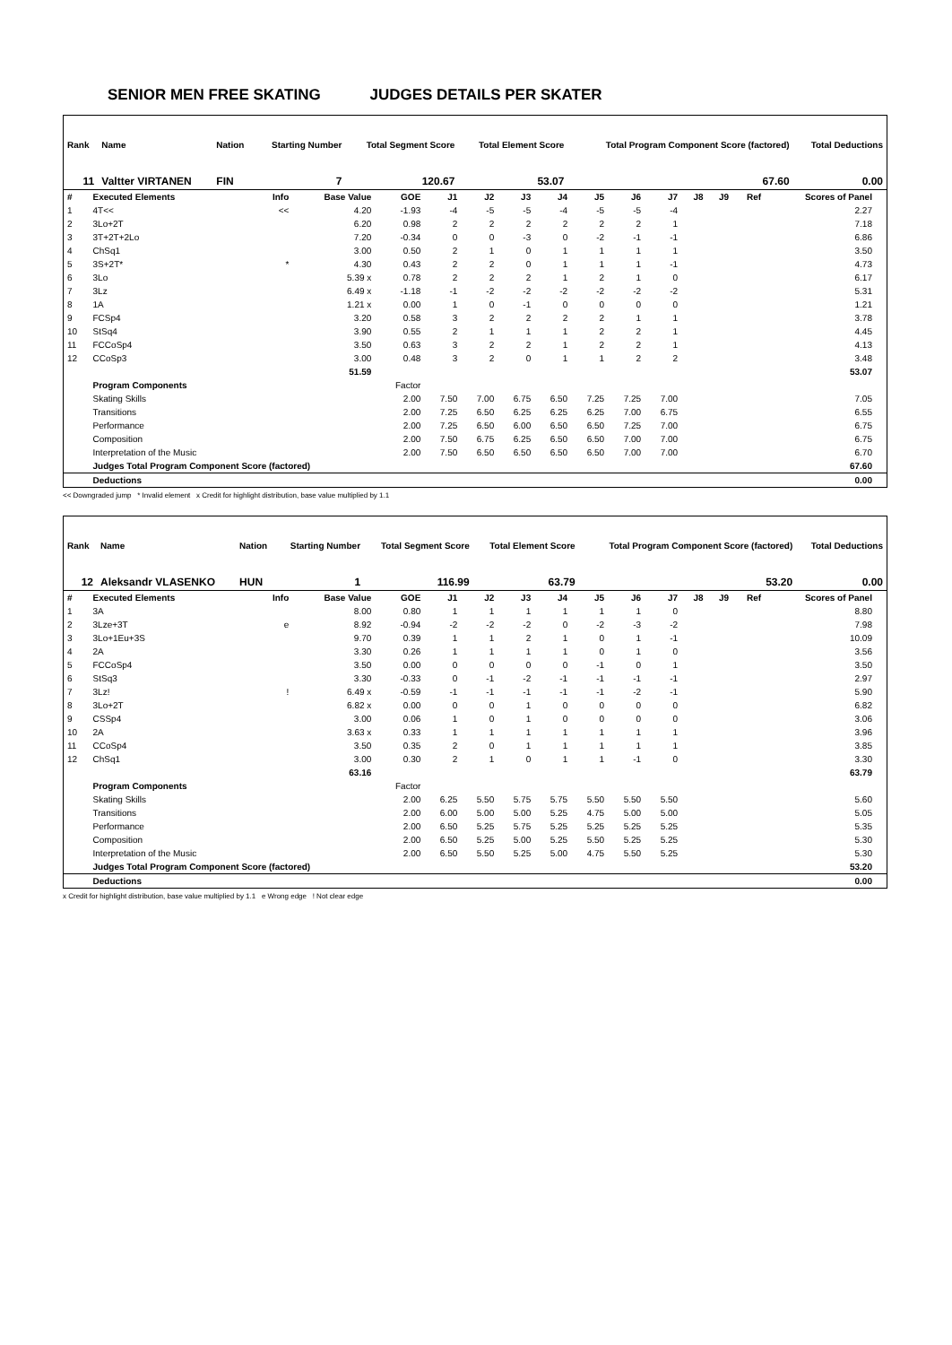SENIOR MEN FREE SKATING JUDGES DETAILS PER SKATER
| Rank | Name | Nation | Starting Number | Total Segment Score | Total Element Score | Total Program Component Score (factored) | Total Deductions |
| --- | --- | --- | --- | --- | --- | --- | --- |
| 11 | Valtter VIRTANEN | FIN | 7 | 120.67 | 53.07 | 67.60 | 0.00 |
| # | Executed Elements | Info | Base Value | GOE | J1 | J2 | J3 | J4 | J5 | J6 | J7 | J8 | J9 | Ref | Scores of Panel | |
| --- | --- | --- | --- | --- | --- | --- | --- | --- | --- | --- | --- | --- | --- | --- | --- | --- |
| 1 | 4T<< | << | 4.20 | -1.93 | -4 | -5 | -5 | -4 | -5 | -5 | -4 | | | | 2.27 | |
| 2 | 3Lo+2T | | 6.20 | 0.98 | 2 | 2 | 2 | 2 | 2 | 2 | 1 | | | | 7.18 | |
| 3 | 3T+2T+2Lo | | 7.20 | -0.34 | 0 | 0 | -3 | 0 | -2 | -1 | -1 | | | | 6.86 | |
| 4 | ChSq1 | | 3.00 | 0.50 | 2 | 1 | 0 | 1 | 1 | 1 | 1 | | | | 3.50 | |
| 5 | 3S+2T* | * | 4.30 | 0.43 | 2 | 2 | 0 | 1 | 1 | 1 | -1 | | | | 4.73 | |
| 6 | 3Lo | | 5.39 x | 0.78 | 2 | 2 | 2 | 1 | 2 | 1 | 0 | | | | 6.17 | |
| 7 | 3Lz | | 6.49 x | -1.18 | -1 | -2 | -2 | -2 | -2 | -2 | -2 | | | | 5.31 | |
| 8 | 1A | | 1.21 x | 0.00 | 1 | 0 | -1 | 0 | 0 | 0 | 0 | | | | 1.21 | |
| 9 | FCSp4 | | 3.20 | 0.58 | 3 | 2 | 2 | 2 | 2 | 1 | 1 | | | | 3.78 | |
| 10 | StSq4 | | 3.90 | 0.55 | 2 | 1 | 1 | 1 | 2 | 2 | 1 | | | | 4.45 | |
| 11 | FCCoSp4 | | 3.50 | 0.63 | 3 | 2 | 2 | 1 | 2 | 2 | 1 | | | | 4.13 | |
| 12 | CCoSp3 | | 3.00 | 0.48 | 3 | 2 | 0 | 1 | 1 | 2 | 2 | | | | 3.48 | |
| | | | 51.59 | | | | | | | | | | | | 53.07 | |
| | Program Components | | | Factor | | | | | | | | | | | | |
| | Skating Skills | | | 2.00 | 7.50 | 7.00 | 6.75 | 6.50 | 7.25 | 7.25 | 7.00 | | | | 7.05 | |
| | Transitions | | | 2.00 | 7.25 | 6.50 | 6.25 | 6.25 | 6.25 | 7.00 | 6.75 | | | | 6.55 | |
| | Performance | | | 2.00 | 7.25 | 6.50 | 6.00 | 6.50 | 6.50 | 7.25 | 7.00 | | | | 6.75 | |
| | Composition | | | 2.00 | 7.50 | 6.75 | 6.25 | 6.50 | 6.50 | 7.00 | 7.00 | | | | 6.75 | |
| | Interpretation of the Music | | | 2.00 | 7.50 | 6.50 | 6.50 | 6.50 | 6.50 | 7.00 | 7.00 | | | | 6.70 | |
| | Judges Total Program Component Score (factored) | | | | | | | | | | | | | | 67.60 | |
| | Deductions | | | | | | | | | | | | | | 0.00 | |
<< Downgraded jump * Invalid element x Credit for highlight distribution, base value multiplied by 1.1
| Rank | Name | Nation | Starting Number | Total Segment Score | Total Element Score | Total Program Component Score (factored) | Total Deductions |
| --- | --- | --- | --- | --- | --- | --- | --- |
| 12 | Aleksandr VLASENKO | HUN | 1 | 116.99 | 63.79 | 53.20 | 0.00 |
| # | Executed Elements | Info | Base Value | GOE | J1 | J2 | J3 | J4 | J5 | J6 | J7 | J8 | J9 | Ref | Scores of Panel | |
| --- | --- | --- | --- | --- | --- | --- | --- | --- | --- | --- | --- | --- | --- | --- | --- | --- |
| 1 | 3A | | 8.00 | 0.80 | 1 | 1 | 1 | 1 | 1 | 1 | 0 | | | | 8.80 | |
| 2 | 3Lze+3T | e | 8.92 | -0.94 | -2 | -2 | -2 | 0 | -2 | -3 | -2 | | | | 7.98 | |
| 3 | 3Lo+1Eu+3S | | 9.70 | 0.39 | 1 | 1 | 2 | 1 | 0 | 1 | -1 | | | | 10.09 | |
| 4 | 2A | | 3.30 | 0.26 | 1 | 1 | 1 | 1 | 0 | 1 | 0 | | | | 3.56 | |
| 5 | FCCoSp4 | | 3.50 | 0.00 | 0 | 0 | 0 | 0 | -1 | 0 | 1 | | | | 3.50 | |
| 6 | StSq3 | | 3.30 | -0.33 | 0 | -1 | -2 | -1 | -1 | -1 | -1 | | | | 2.97 | |
| 7 | 3Lz! | ! | 6.49 x | -0.59 | -1 | -1 | -1 | -1 | -1 | -2 | -1 | | | | 5.90 | |
| 8 | 3Lo+2T | | 6.82 x | 0.00 | 0 | 0 | 1 | 0 | 0 | 0 | 0 | | | | 6.82 | |
| 9 | CSSp4 | | 3.00 | 0.06 | 1 | 0 | 1 | 0 | 0 | 0 | 0 | | | | 3.06 | |
| 10 | 2A | | 3.63 x | 0.33 | 1 | 1 | 1 | 1 | 1 | 1 | 1 | | | | 3.96 | |
| 11 | CCoSp4 | | 3.50 | 0.35 | 2 | 0 | 1 | 1 | 1 | 1 | 1 | | | | 3.85 | |
| 12 | ChSq1 | | 3.00 | 0.30 | 2 | 1 | 0 | 1 | 1 | -1 | 0 | | | | 3.30 | |
| | | | 63.16 | | | | | | | | | | | | 63.79 | |
| | Program Components | | | Factor | | | | | | | | | | | | |
| | Skating Skills | | | 2.00 | 6.25 | 5.50 | 5.75 | 5.75 | 5.50 | 5.50 | 5.50 | | | | 5.60 | |
| | Transitions | | | 2.00 | 6.00 | 5.00 | 5.00 | 5.25 | 4.75 | 5.00 | 5.00 | | | | 5.05 | |
| | Performance | | | 2.00 | 6.50 | 5.25 | 5.75 | 5.25 | 5.25 | 5.25 | 5.25 | | | | 5.35 | |
| | Composition | | | 2.00 | 6.50 | 5.25 | 5.00 | 5.25 | 5.50 | 5.25 | 5.25 | | | | 5.30 | |
| | Interpretation of the Music | | | 2.00 | 6.50 | 5.50 | 5.25 | 5.00 | 4.75 | 5.50 | 5.25 | | | | 5.30 | |
| | Judges Total Program Component Score (factored) | | | | | | | | | | | | | | 53.20 | |
| | Deductions | | | | | | | | | | | | | | 0.00 | |
x Credit for highlight distribution, base value multiplied by 1.1 e Wrong edge ! Not clear edge